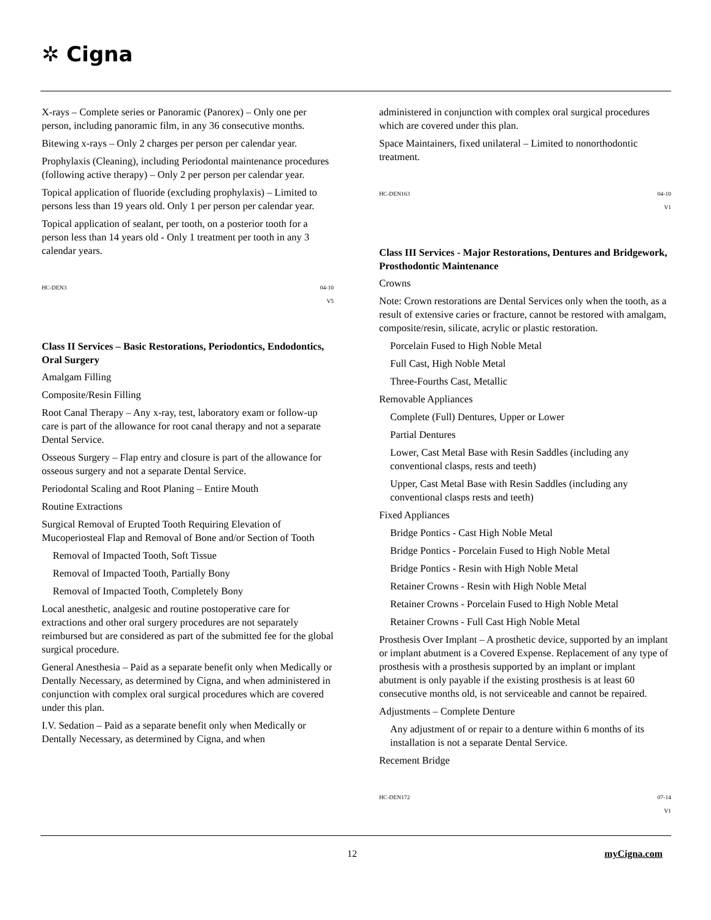✲ Cigna
X-rays – Complete series or Panoramic (Panorex) – Only one per person, including panoramic film, in any 36 consecutive months.
Bitewing x-rays – Only 2 charges per person per calendar year.
Prophylaxis (Cleaning), including Periodontal maintenance procedures (following active therapy) – Only 2 per person per calendar year.
Topical application of fluoride (excluding prophylaxis) – Limited to persons less than 19 years old. Only 1 per person per calendar year.
Topical application of sealant, per tooth, on a posterior tooth for a person less than 14 years old - Only 1 treatment per tooth in any 3 calendar years.
HC-DEN3 04-10
V5
Class II Services – Basic Restorations, Periodontics, Endodontics, Oral Surgery
Amalgam Filling
Composite/Resin Filling
Root Canal Therapy – Any x-ray, test, laboratory exam or follow-up care is part of the allowance for root canal therapy and not a separate Dental Service.
Osseous Surgery – Flap entry and closure is part of the allowance for osseous surgery and not a separate Dental Service.
Periodontal Scaling and Root Planing – Entire Mouth
Routine Extractions
Surgical Removal of Erupted Tooth Requiring Elevation of Mucoperiosteal Flap and Removal of Bone and/or Section of Tooth
Removal of Impacted Tooth, Soft Tissue
Removal of Impacted Tooth, Partially Bony
Removal of Impacted Tooth, Completely Bony
Local anesthetic, analgesic and routine postoperative care for extractions and other oral surgery procedures are not separately reimbursed but are considered as part of the submitted fee for the global surgical procedure.
General Anesthesia – Paid as a separate benefit only when Medically or Dentally Necessary, as determined by Cigna, and when administered in conjunction with complex oral surgical procedures which are covered under this plan.
I.V. Sedation – Paid as a separate benefit only when Medically or Dentally Necessary, as determined by Cigna, and when
administered in conjunction with complex oral surgical procedures which are covered under this plan.
Space Maintainers, fixed unilateral – Limited to nonorthodontic treatment.
HC-DEN163 04-10
V1
Class III Services - Major Restorations, Dentures and Bridgework, Prosthodontic Maintenance
Crowns
Note: Crown restorations are Dental Services only when the tooth, as a result of extensive caries or fracture, cannot be restored with amalgam, composite/resin, silicate, acrylic or plastic restoration.
Porcelain Fused to High Noble Metal
Full Cast, High Noble Metal
Three-Fourths Cast, Metallic
Removable Appliances
Complete (Full) Dentures, Upper or Lower
Partial Dentures
Lower, Cast Metal Base with Resin Saddles (including any conventional clasps, rests and teeth)
Upper, Cast Metal Base with Resin Saddles (including any conventional clasps rests and teeth)
Fixed Appliances
Bridge Pontics - Cast High Noble Metal
Bridge Pontics - Porcelain Fused to High Noble Metal
Bridge Pontics - Resin with High Noble Metal
Retainer Crowns - Resin with High Noble Metal
Retainer Crowns - Porcelain Fused to High Noble Metal
Retainer Crowns - Full Cast High Noble Metal
Prosthesis Over Implant – A prosthetic device, supported by an implant or implant abutment is a Covered Expense. Replacement of any type of prosthesis with a prosthesis supported by an implant or implant abutment is only payable if the existing prosthesis is at least 60 consecutive months old, is not serviceable and cannot be repaired.
Adjustments – Complete Denture
Any adjustment of or repair to a denture within 6 months of its installation is not a separate Dental Service.
Recement Bridge
HC-DEN172 07-14
V1
12 myCigna.com